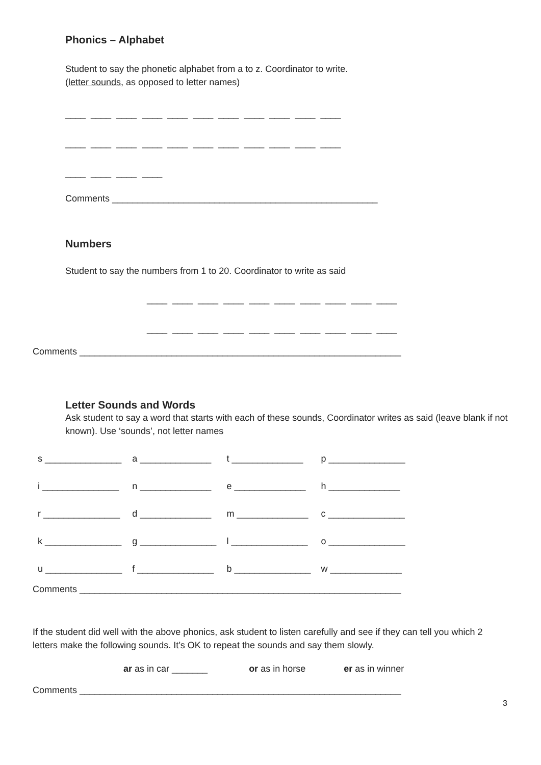Phonics – Alphabet
Student to say the phonetic alphabet from a to z. Coordinator to write.
(letter sounds, as opposed to letter names)
____ ____ ____ ____ ____ ____ ____ ____ ____ ____ ____
____ ____ ____ ____ ____ ____ ____ ____ ____ ____ ____
____ ____ ____ ____
Comments ____________________________________________________
Numbers
Student to say the numbers from 1 to 20. Coordinator to write as said
____ ____ ____ ____ ____ ____ ____ ____ ____ ____
____ ____ ____ ____ ____ ____ ____ ____ ____ ____
Comments _______________________________________________________________
Letter Sounds and Words
Ask student to say a word that starts with each of these sounds, Coordinator writes as said (leave blank if not known). Use ‘sounds’, not letter names
| s _______________ | a ______________ | t ______________ | p _______________ |
| i _______________ | n ______________ | e ______________ | h ______________ |
| r _______________ | d ______________ | m ______________ | c _______________ |
| k _______________ | g _______________ | l _______________ | o _______________ |
| u _______________ | f _______________ | b _______________ | w ______________ |
Comments _______________________________________________________________
If the student did well with the above phonics, ask student to listen carefully and see if they can tell you which 2 letters make the following sounds. It’s OK to repeat the sounds and say them slowly.
ar as in car _______ or as in horse er as in winner
Comments _______________________________________________________________
3